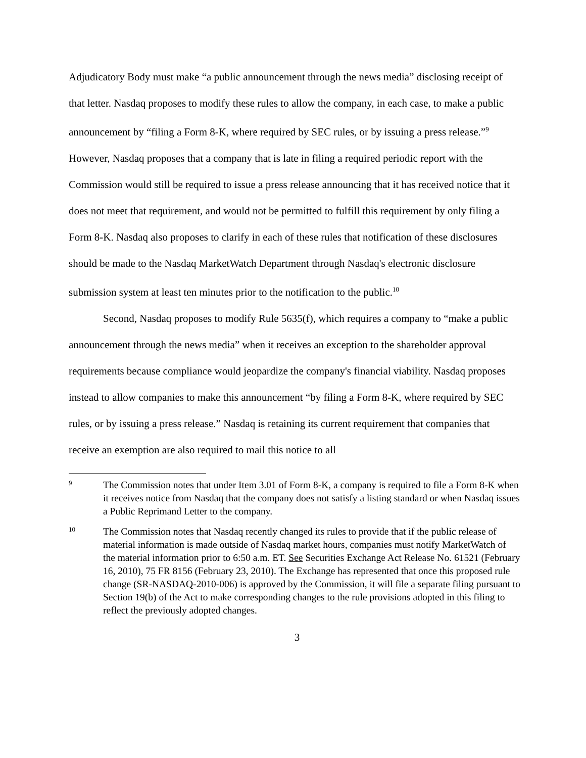Adjudicatory Body must make “a public announcement through the news media” disclosing receipt of that letter. Nasdaq proposes to modify these rules to allow the company, in each case, to make a public announcement by “filing a Form 8-K, where required by SEC rules, or by issuing a press release.”<sup>9</sup> However, Nasdaq proposes that a company that is late in filing a required periodic report with the Commission would still be required to issue a press release announcing that it has received notice that it does not meet that requirement, and would not be permitted to fulfill this requirement by only filing a Form 8-K. Nasdaq also proposes to clarify in each of these rules that notification of these disclosures should be made to the Nasdaq MarketWatch Department through Nasdaq's electronic disclosure submission system at least ten minutes prior to the notification to the public.<sup>10</sup>
Second, Nasdaq proposes to modify Rule 5635(f), which requires a company to “make a public announcement through the news media” when it receives an exception to the shareholder approval requirements because compliance would jeopardize the company's financial viability. Nasdaq proposes instead to allow companies to make this announcement “by filing a Form 8-K, where required by SEC rules, or by issuing a press release.” Nasdaq is retaining its current requirement that companies that receive an exemption are also required to mail this notice to all
9
The Commission notes that under Item 3.01 of Form 8-K, a company is required to file a Form 8-K when it receives notice from Nasdaq that the company does not satisfy a listing standard or when Nasdaq issues a Public Reprimand Letter to the company.
10
The Commission notes that Nasdaq recently changed its rules to provide that if the public release of material information is made outside of Nasdaq market hours, companies must notify MarketWatch of the material information prior to 6:50 a.m. ET. See Securities Exchange Act Release No. 61521 (February 16, 2010), 75 FR 8156 (February 23, 2010). The Exchange has represented that once this proposed rule change (SR-NASDAQ-2010-006) is approved by the Commission, it will file a separate filing pursuant to Section 19(b) of the Act to make corresponding changes to the rule provisions adopted in this filing to reflect the previously adopted changes.
3